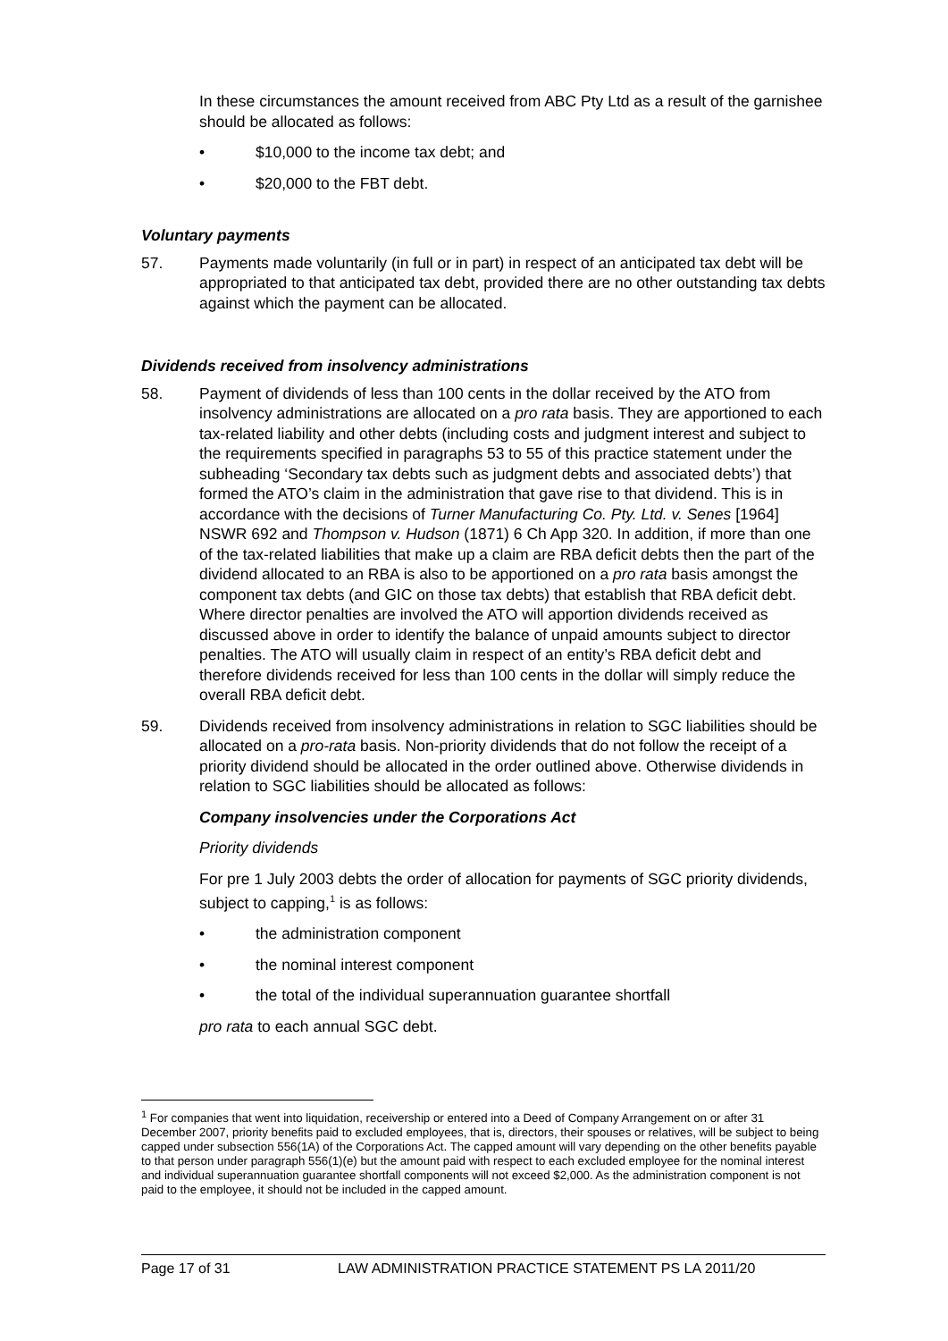In these circumstances the amount received from ABC Pty Ltd as a result of the garnishee should be allocated as follows:
• $10,000 to the income tax debt; and
• $20,000 to the FBT debt.
Voluntary payments
57. Payments made voluntarily (in full or in part) in respect of an anticipated tax debt will be appropriated to that anticipated tax debt, provided there are no other outstanding tax debts against which the payment can be allocated.
Dividends received from insolvency administrations
58. Payment of dividends of less than 100 cents in the dollar received by the ATO from insolvency administrations are allocated on a pro rata basis. They are apportioned to each tax-related liability and other debts (including costs and judgment interest and subject to the requirements specified in paragraphs 53 to 55 of this practice statement under the subheading ‘Secondary tax debts such as judgment debts and associated debts’) that formed the ATO’s claim in the administration that gave rise to that dividend. This is in accordance with the decisions of Turner Manufacturing Co. Pty. Ltd. v. Senes [1964] NSWR 692 and Thompson v. Hudson (1871) 6 Ch App 320. In addition, if more than one of the tax-related liabilities that make up a claim are RBA deficit debts then the part of the dividend allocated to an RBA is also to be apportioned on a pro rata basis amongst the component tax debts (and GIC on those tax debts) that establish that RBA deficit debt. Where director penalties are involved the ATO will apportion dividends received as discussed above in order to identify the balance of unpaid amounts subject to director penalties. The ATO will usually claim in respect of an entity’s RBA deficit debt and therefore dividends received for less than 100 cents in the dollar will simply reduce the overall RBA deficit debt.
59. Dividends received from insolvency administrations in relation to SGC liabilities should be allocated on a pro-rata basis. Non-priority dividends that do not follow the receipt of a priority dividend should be allocated in the order outlined above. Otherwise dividends in relation to SGC liabilities should be allocated as follows:
Company insolvencies under the Corporations Act
Priority dividends
For pre 1 July 2003 debts the order of allocation for payments of SGC priority dividends, subject to capping,<sup>1</sup> is as follows:
• the administration component
• the nominal interest component
• the total of the individual superannuation guarantee shortfall
pro rata to each annual SGC debt.
<sup>1</sup> For companies that went into liquidation, receivership or entered into a Deed of Company Arrangement on or after 31 December 2007, priority benefits paid to excluded employees, that is, directors, their spouses or relatives, will be subject to being capped under subsection 556(1A) of the Corporations Act. The capped amount will vary depending on the other benefits payable to that person under paragraph 556(1)(e) but the amount paid with respect to each excluded employee for the nominal interest and individual superannuation guarantee shortfall components will not exceed $2,000. As the administration component is not paid to the employee, it should not be included in the capped amount.
Page 17 of 31 LAW ADMINISTRATION PRACTICE STATEMENT PS LA 2011/20